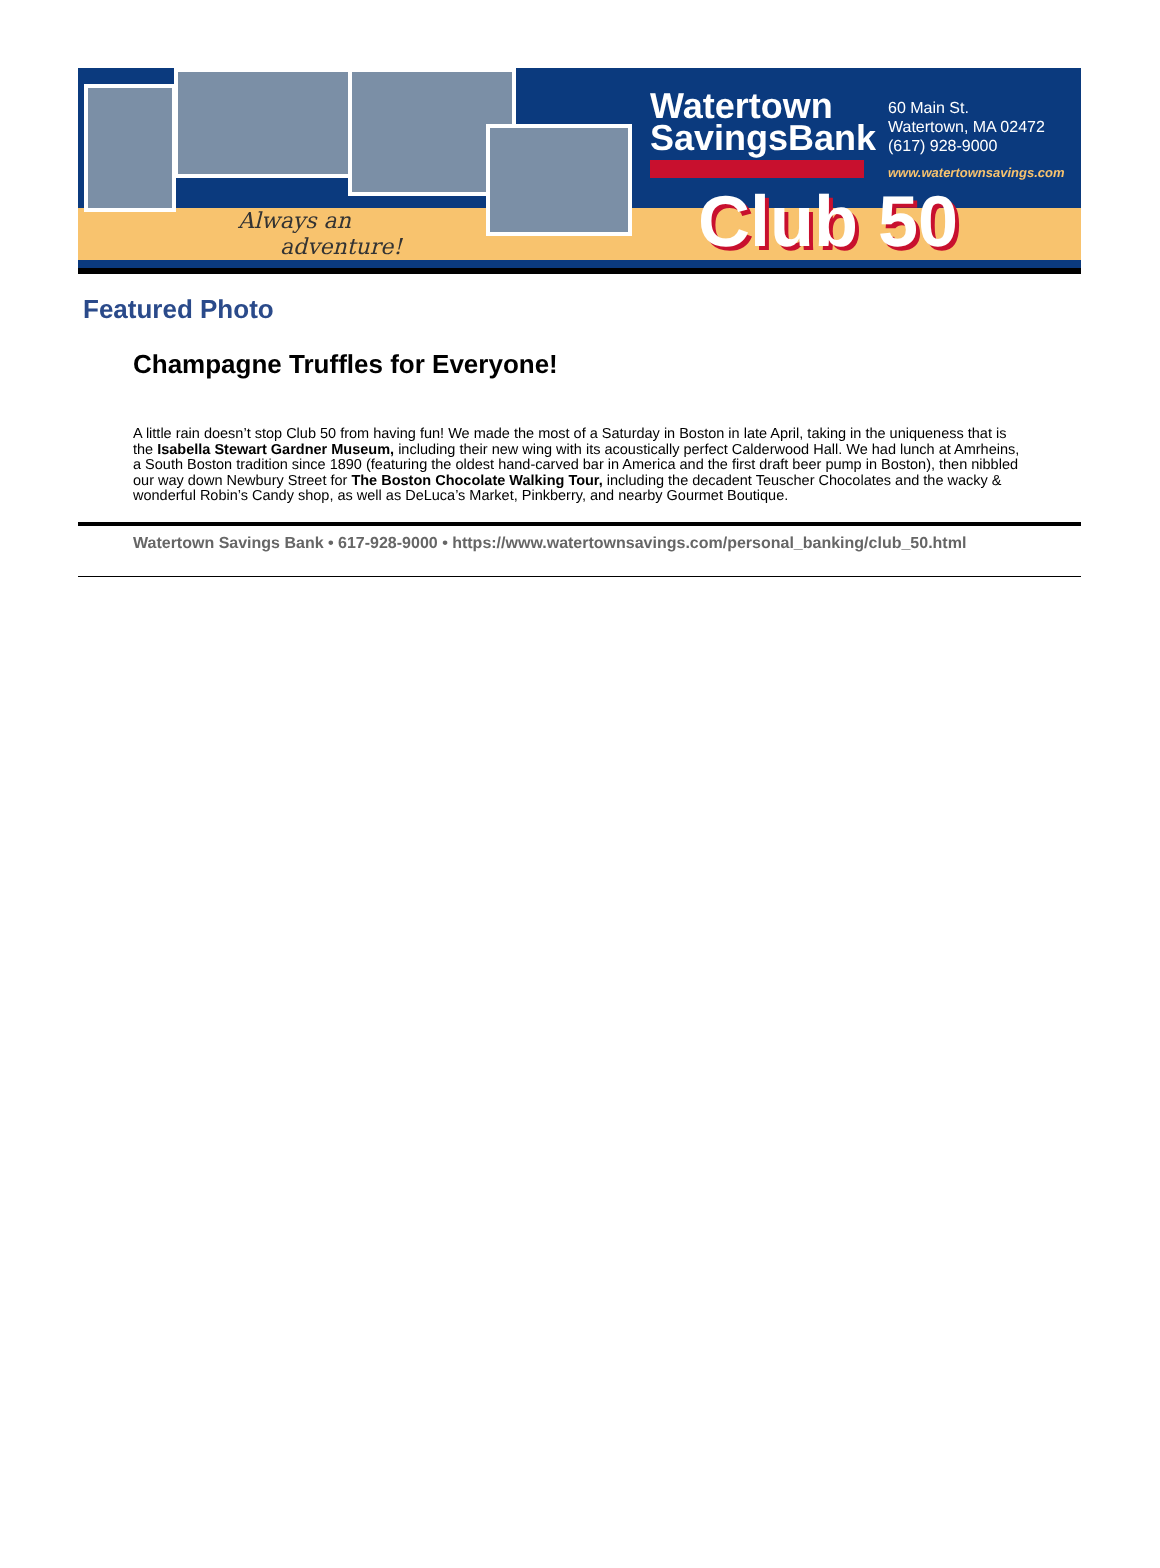Always an
adventure!
Watertown
SavingsBank
60 Main St.
Watertown, MA 02472
(617) 928-9000
www.watertownsavings.com
Club 50
Featured Photo
Champagne Truffles for Everyone!
A little rain doesn’t stop Club 50 from having fun! We made the most of a Saturday in Boston in late April, taking in the uniqueness that is the Isabella Stewart Gardner Museum, including their new wing with its acoustically perfect Calderwood Hall. We had lunch at Amrheins, a South Boston tradition since 1890 (featuring the oldest hand-carved bar in America and the first draft beer pump in Boston), then nibbled our way down Newbury Street for The Boston Chocolate Walking Tour, including the decadent Teuscher Chocolates and the wacky & wonderful Robin’s Candy shop, as well as DeLuca’s Market, Pinkberry, and nearby Gourmet Boutique.
Watertown Savings Bank • 617-928-9000 • https://www.watertownsavings.com/personal_banking/club_50.html